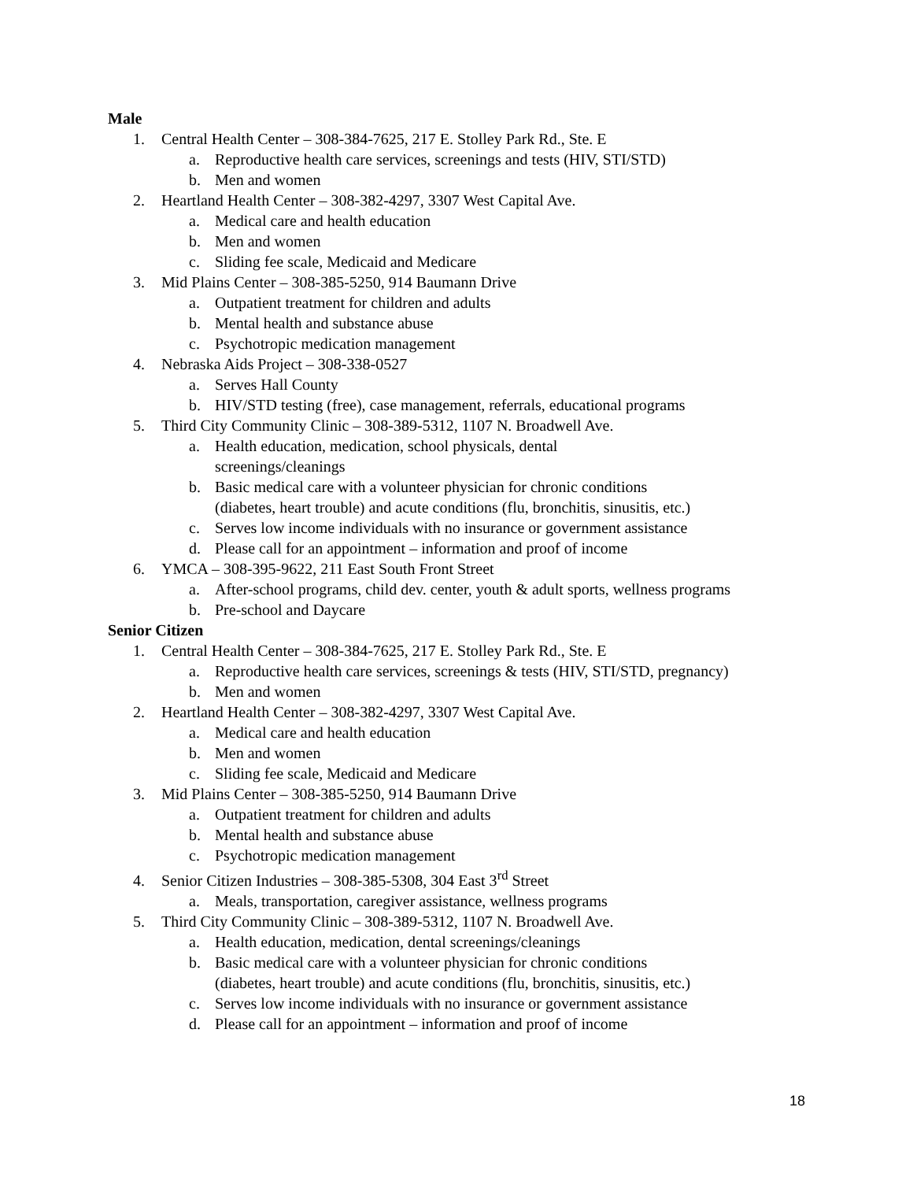Male
1. Central Health Center – 308-384-7625, 217 E. Stolley Park Rd., Ste. E
a. Reproductive health care services, screenings and tests (HIV, STI/STD)
b. Men and women
2. Heartland Health Center – 308-382-4297, 3307 West Capital Ave.
a. Medical care and health education
b. Men and women
c. Sliding fee scale, Medicaid and Medicare
3. Mid Plains Center – 308-385-5250, 914 Baumann Drive
a. Outpatient treatment for children and adults
b. Mental health and substance abuse
c. Psychotropic medication management
4. Nebraska Aids Project – 308-338-0527
a. Serves Hall County
b. HIV/STD testing (free), case management, referrals, educational programs
5. Third City Community Clinic – 308-389-5312, 1107 N. Broadwell Ave.
a. Health education, medication, school physicals, dental
screenings/cleanings
b. Basic medical care with a volunteer physician for chronic conditions
(diabetes, heart trouble) and acute conditions (flu, bronchitis, sinusitis, etc.)
c. Serves low income individuals with no insurance or government assistance
d. Please call for an appointment – information and proof of income
6. YMCA – 308-395-9622, 211 East South Front Street
a. After-school programs, child dev. center, youth & adult sports, wellness programs
b. Pre-school and Daycare
Senior Citizen
1. Central Health Center – 308-384-7625, 217 E. Stolley Park Rd., Ste. E
a. Reproductive health care services, screenings & tests (HIV, STI/STD, pregnancy)
b. Men and women
2. Heartland Health Center – 308-382-4297, 3307 West Capital Ave.
a. Medical care and health education
b. Men and women
c. Sliding fee scale, Medicaid and Medicare
3. Mid Plains Center – 308-385-5250, 914 Baumann Drive
a. Outpatient treatment for children and adults
b. Mental health and substance abuse
c. Psychotropic medication management
4. Senior Citizen Industries – 308-385-5308, 304 East 3<sup>rd</sup> Street
a. Meals, transportation, caregiver assistance, wellness programs
5. Third City Community Clinic – 308-389-5312, 1107 N. Broadwell Ave.
a. Health education, medication, dental screenings/cleanings
b. Basic medical care with a volunteer physician for chronic conditions
(diabetes, heart trouble) and acute conditions (flu, bronchitis, sinusitis, etc.)
c. Serves low income individuals with no insurance or government assistance
d. Please call for an appointment – information and proof of income
18